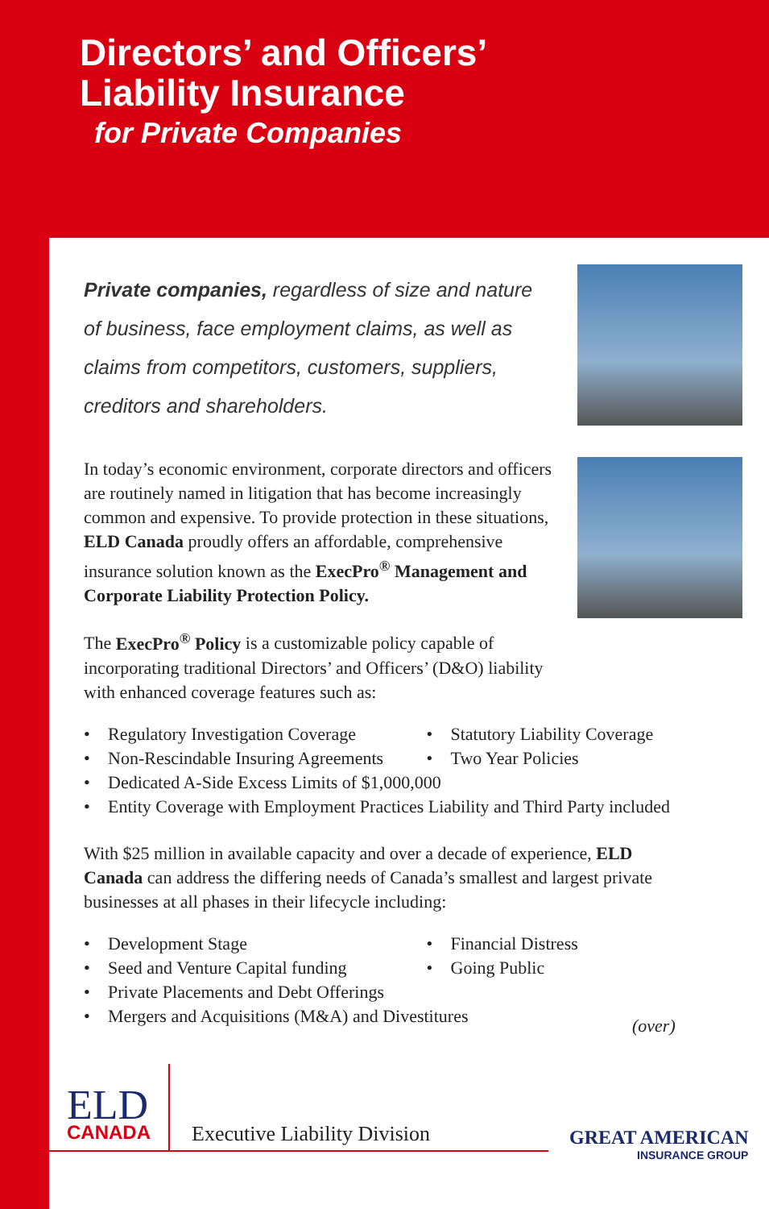Directors’ and Officers’
Liability Insurance
for Private Companies
Private companies, regardless of size and nature of business, face employment claims, as well as claims from competitors, customers, suppliers, creditors and shareholders.
In today’s economic environment, corporate directors and officers are routinely named in litigation that has become increasingly common and expensive. To provide protection in these situations, ELD Canada proudly offers an affordable, comprehensive insurance solution known as the ExecPro<sup>®</sup> Management and Corporate Liability Protection Policy.
The ExecPro<sup>®</sup> Policy is a customizable policy capable of incorporating traditional Directors’ and Officers’ (D&O) liability with enhanced coverage features such as:
Regulatory Investigation Coverage
Non-Rescindable Insuring Agreements
Statutory Liability Coverage
Two Year Policies
Dedicated A-Side Excess Limits of $1,000,000
Entity Coverage with Employment Practices Liability and Third Party included
With $25 million in available capacity and over a decade of experience, ELD Canada can address the differing needs of Canada’s smallest and largest private businesses at all phases in their lifecycle including:
Development Stage
Seed and Venture Capital funding
Financial Distress
Going Public
Private Placements and Debt Offerings
Mergers and Acquisitions (M&A) and Divestitures
(over)
ELD
CANADA
Executive Liability Division GREAT AMERICAN
INSURANCE GROUP